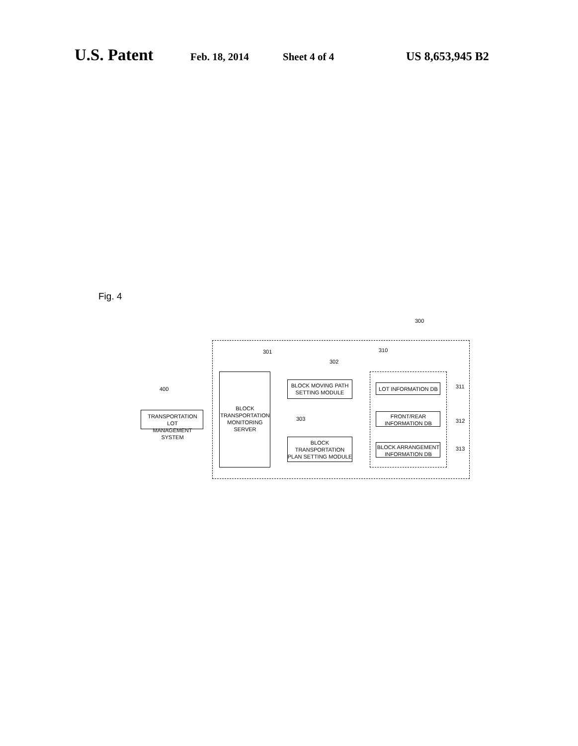U.S. Patent Feb. 18, 2014 Sheet 4 of 4 US 8,653,945 B2
Fig. 4
300
301
302
310
400
303
311
312
313
TRANSPORTATION LOT
MANAGEMENT SYSTEM
BLOCK
TRANSPORTATION
MONITORING
SERVER
BLOCK MOVING PATH
SETTING MODULE
BLOCK
TRANSPORTATION
PLAN SETTING MODULE
LOT INFORMATION DB
FRONT/REAR
INFORMATION DB
BLOCK ARRANGEMENT
INFORMATION DB